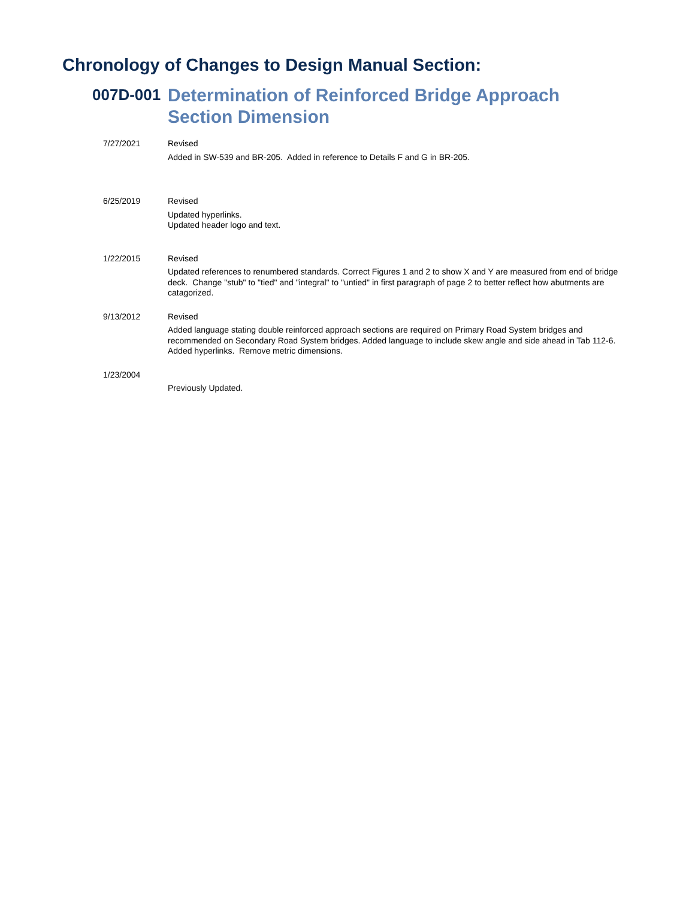Chronology of Changes to Design Manual Section:
007D-001
Determination of Reinforced Bridge Approach Section Dimension
7/27/2021
Revised
Added in SW-539 and BR-205. Added in reference to Details F and G in BR-205.
6/25/2019
Revised
Updated hyperlinks.
Updated header logo and text.
1/22/2015
Revised
Updated references to renumbered standards. Correct Figures 1 and 2 to show X and Y are measured from end of bridge deck. Change "stub" to "tied" and "integral" to "untied" in first paragraph of page 2 to better reflect how abutments are catagorized.
9/13/2012
Revised
Added language stating double reinforced approach sections are required on Primary Road System bridges and recommended on Secondary Road System bridges. Added language to include skew angle and side ahead in Tab 112-6. Added hyperlinks. Remove metric dimensions.
1/23/2004
Previously Updated.